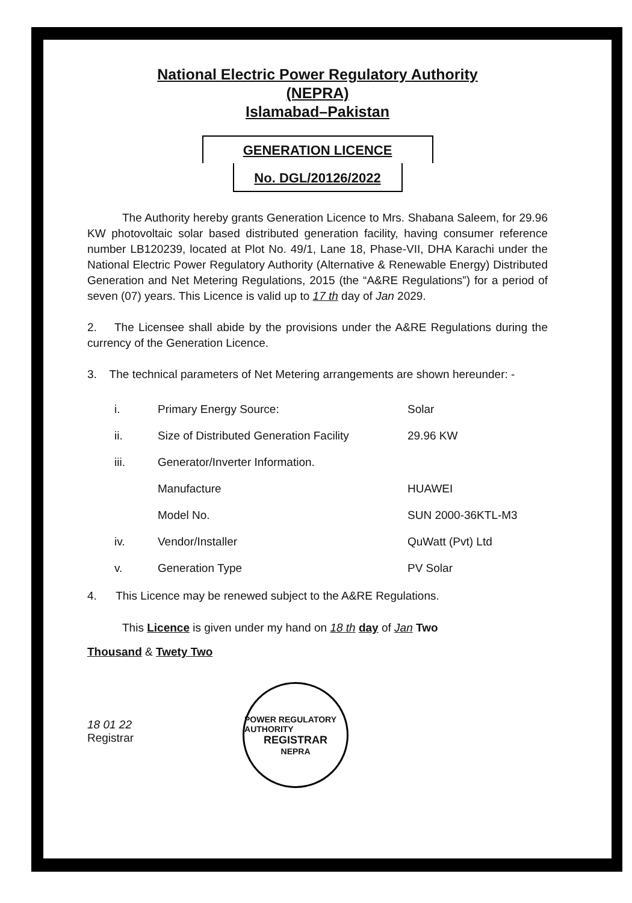National Electric Power Regulatory Authority
(NEPRA)
Islamabad–Pakistan
GENERATION LICENCE
No. DGL/20126/2022
The Authority hereby grants Generation Licence to Mrs. Shabana Saleem, for 29.96 KW photovoltaic solar based distributed generation facility, having consumer reference number LB120239, located at Plot No. 49/1, Lane 18, Phase-VII, DHA Karachi under the National Electric Power Regulatory Authority (Alternative & Renewable Energy) Distributed Generation and Net Metering Regulations, 2015 (the “A&RE Regulations”) for a period of seven (07) years. This Licence is valid up to 17 th day of Jan 2029.
2. The Licensee shall abide by the provisions under the A&RE Regulations during the currency of the Generation Licence.
3. The technical parameters of Net Metering arrangements are shown hereunder: -
| i. | Primary Energy Source: | Solar |
| ii. | Size of Distributed Generation Facility | 29.96 KW |
| iii. | Generator/Inverter Information. | |
| | Manufacture | HUAWEI |
| | Model No. | SUN 2000-36KTL-M3 |
| iv. | Vendor/Installer | QuWatt (Pvt) Ltd |
| v. | Generation Type | PV Solar |
4. This Licence may be renewed subject to the A&RE Regulations.
This Licence is given under my hand on 18 th day of Jan Two
Thousand & Twety Two
18 01 22
Registrar
POWER REGULATORY AUTHORITY
REGISTRAR
NEPRA